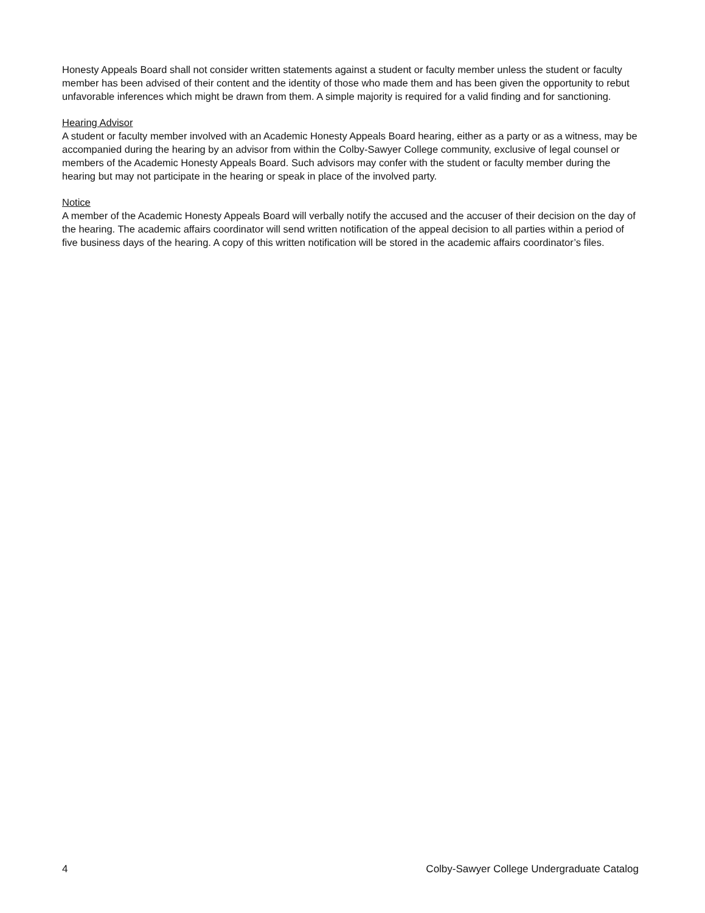Honesty Appeals Board shall not consider written statements against a student or faculty member unless the student or faculty member has been advised of their content and the identity of those who made them and has been given the opportunity to rebut unfavorable inferences which might be drawn from them. A simple majority is required for a valid finding and for sanctioning.
Hearing Advisor
A student or faculty member involved with an Academic Honesty Appeals Board hearing, either as a party or as a witness, may be accompanied during the hearing by an advisor from within the Colby-Sawyer College community, exclusive of legal counsel or members of the Academic Honesty Appeals Board. Such advisors may confer with the student or faculty member during the hearing but may not participate in the hearing or speak in place of the involved party.
Notice
A member of the Academic Honesty Appeals Board will verbally notify the accused and the accuser of their decision on the day of the hearing. The academic affairs coordinator will send written notification of the appeal decision to all parties within a period of five business days of the hearing. A copy of this written notification will be stored in the academic affairs coordinator’s files.
4 Colby-Sawyer College Undergraduate Catalog